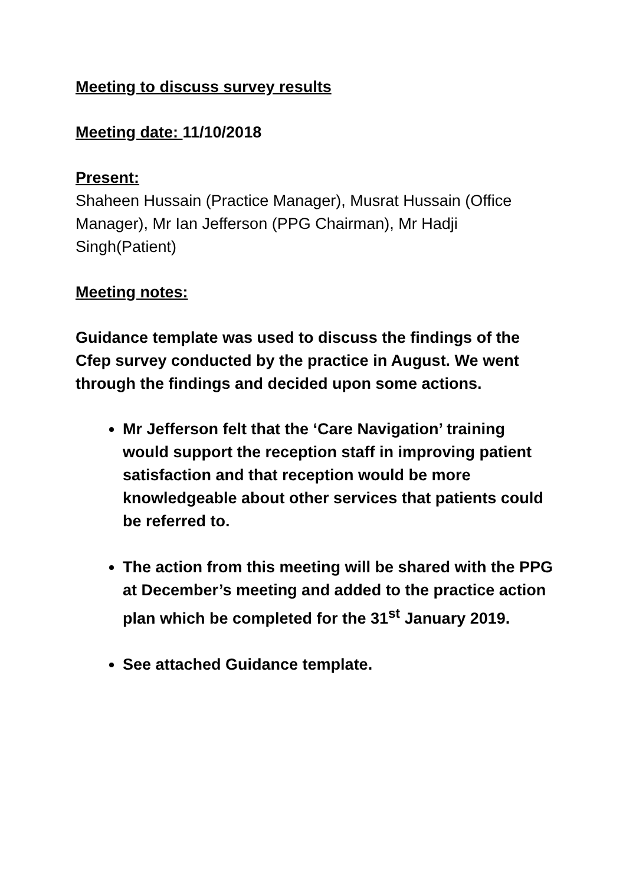Meeting to discuss survey results
Meeting date: 11/10/2018
Present:
Shaheen Hussain (Practice Manager), Musrat Hussain (Office Manager), Mr Ian Jefferson (PPG Chairman), Mr Hadji Singh(Patient)
Meeting notes:
Guidance template was used to discuss the findings of the Cfep survey conducted by the practice in August. We went through the findings and decided upon some actions.
Mr Jefferson felt that the ‘Care Navigation’ training would support the reception staff in improving patient satisfaction and that reception would be more knowledgeable about other services that patients could be referred to.
The action from this meeting will be shared with the PPG at December’s meeting and added to the practice action plan which be completed for the 31<sup>st</sup> January 2019.
See attached Guidance template.